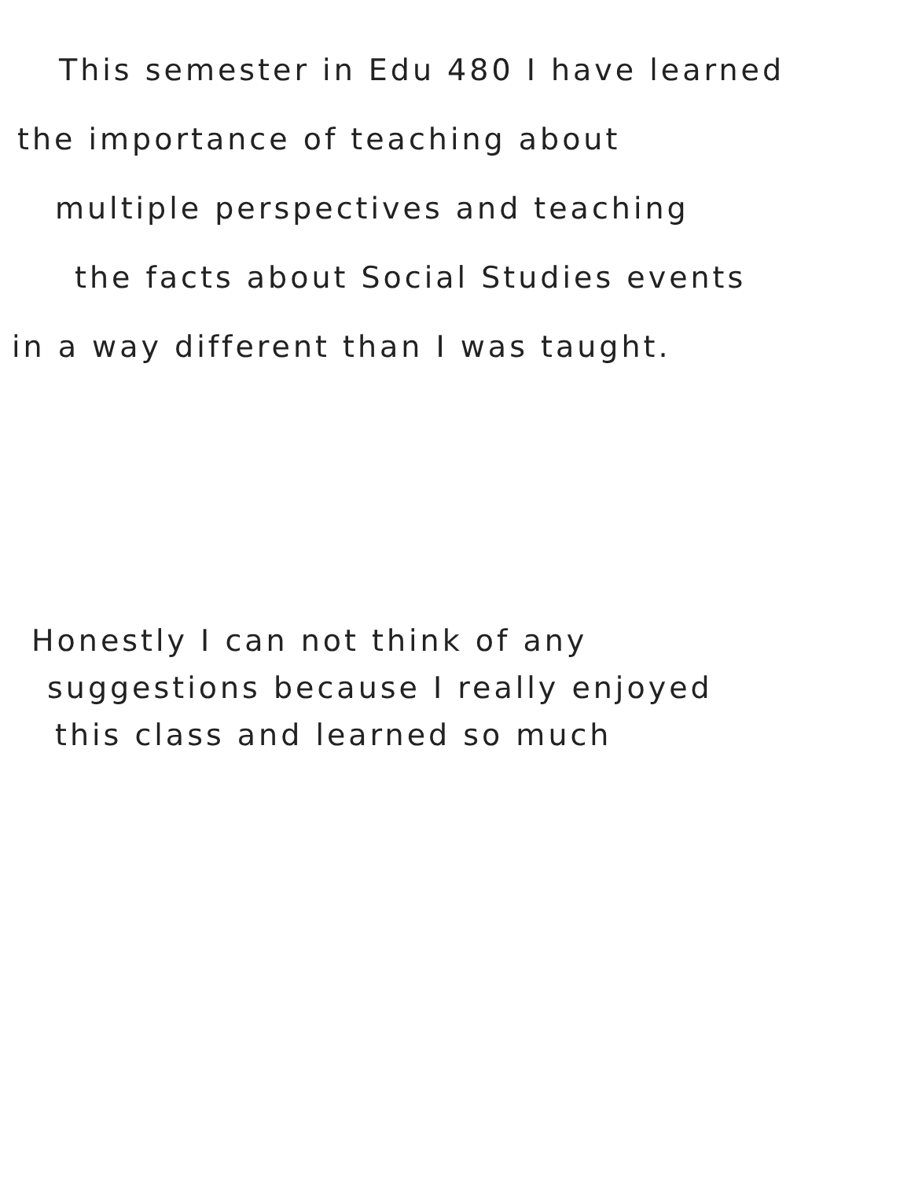This semester in Edu 480 I have learned
the importance of teaching about
multiple perspectives and teaching
the facts about Social Studies events
in a way different than I was taught.
Honestly I can not think of any
suggestions because I really enjoyed
this class and learned so much